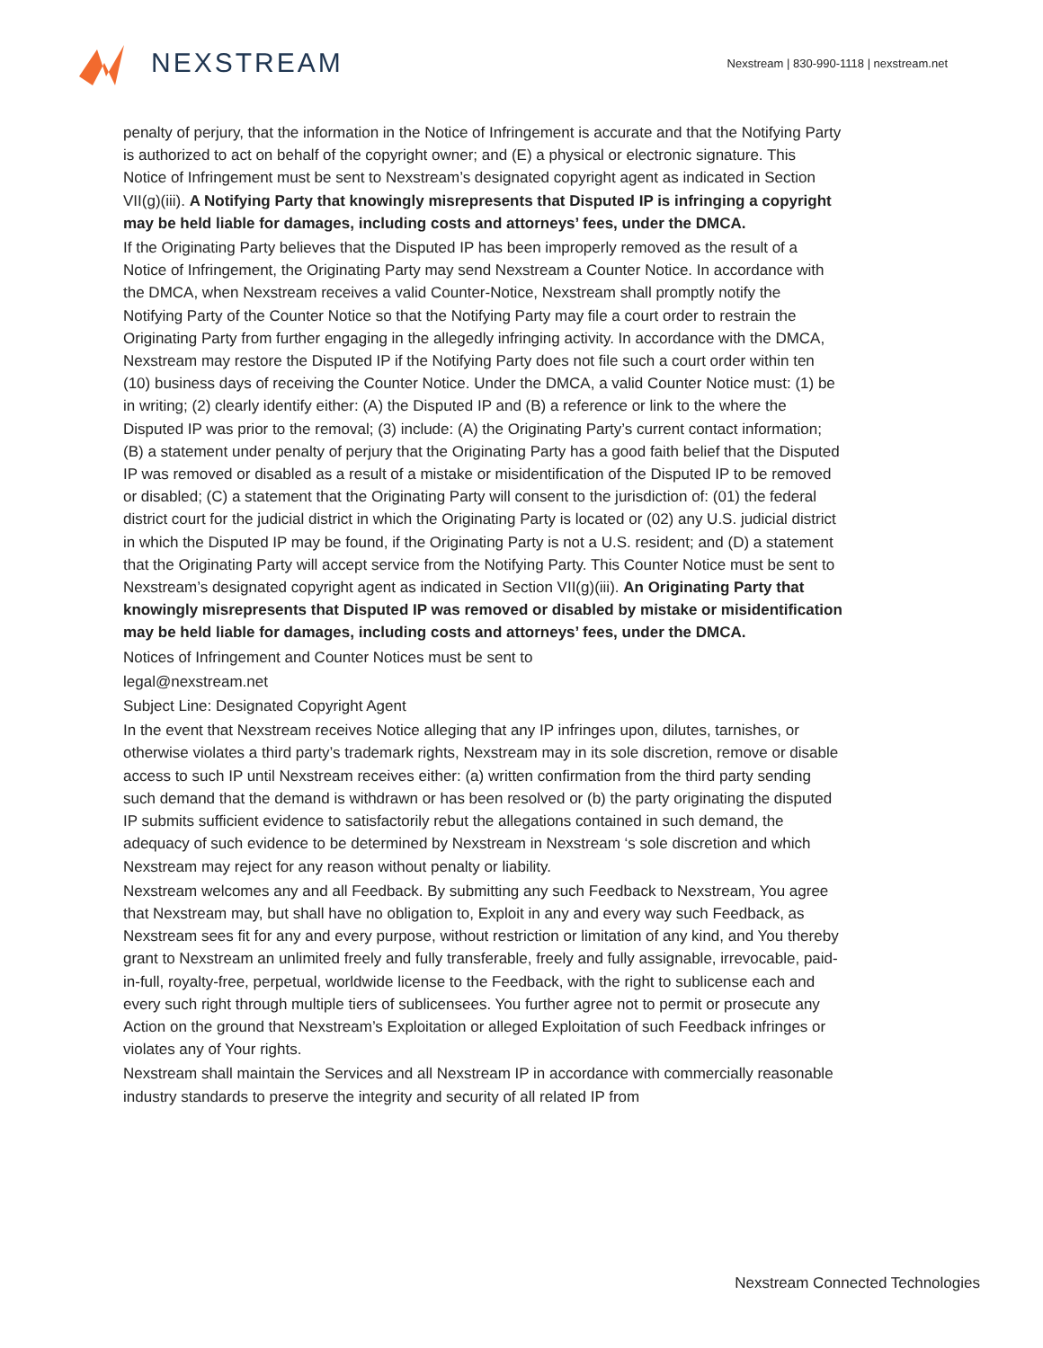NEXSTREAM
Nexstream | 830-990-1118 | nexstream.net
penalty of perjury, that the information in the Notice of Infringement is accurate and that the Notifying Party is authorized to act on behalf of the copyright owner; and (E) a physical or electronic signature. This Notice of Infringement must be sent to Nexstream’s designated copyright agent as indicated in Section VII(g)(iii). A Notifying Party that knowingly misrepresents that Disputed IP is infringing a copyright may be held liable for damages, including costs and attorneys’ fees, under the DMCA.
If the Originating Party believes that the Disputed IP has been improperly removed as the result of a Notice of Infringement, the Originating Party may send Nexstream a Counter Notice. In accordance with the DMCA, when Nexstream receives a valid Counter-Notice, Nexstream shall promptly notify the Notifying Party of the Counter Notice so that the Notifying Party may file a court order to restrain the Originating Party from further engaging in the allegedly infringing activity. In accordance with the DMCA, Nexstream may restore the Disputed IP if the Notifying Party does not file such a court order within ten (10) business days of receiving the Counter Notice. Under the DMCA, a valid Counter Notice must: (1) be in writing; (2) clearly identify either: (A) the Disputed IP and (B) a reference or link to the where the Disputed IP was prior to the removal; (3) include: (A) the Originating Party’s current contact information; (B) a statement under penalty of perjury that the Originating Party has a good faith belief that the Disputed IP was removed or disabled as a result of a mistake or misidentification of the Disputed IP to be removed or disabled; (C) a statement that the Originating Party will consent to the jurisdiction of: (01) the federal district court for the judicial district in which the Originating Party is located or (02) any U.S. judicial district in which the Disputed IP may be found, if the Originating Party is not a U.S. resident; and (D) a statement that the Originating Party will accept service from the Notifying Party. This Counter Notice must be sent to Nexstream’s designated copyright agent as indicated in Section VII(g)(iii). An Originating Party that knowingly misrepresents that Disputed IP was removed or disabled by mistake or misidentification may be held liable for damages, including costs and attorneys’ fees, under the DMCA.
Notices of Infringement and Counter Notices must be sent to
legal@nexstream.net
Subject Line: Designated Copyright Agent
In the event that Nexstream receives Notice alleging that any IP infringes upon, dilutes, tarnishes, or otherwise violates a third party’s trademark rights, Nexstream may in its sole discretion, remove or disable access to such IP until Nexstream receives either: (a) written confirmation from the third party sending such demand that the demand is withdrawn or has been resolved or (b) the party originating the disputed IP submits sufficient evidence to satisfactorily rebut the allegations contained in such demand, the adequacy of such evidence to be determined by Nexstream in Nexstream ‘s sole discretion and which Nexstream may reject for any reason without penalty or liability.
Nexstream welcomes any and all Feedback. By submitting any such Feedback to Nexstream, You agree that Nexstream may, but shall have no obligation to, Exploit in any and every way such Feedback, as Nexstream sees fit for any and every purpose, without restriction or limitation of any kind, and You thereby grant to Nexstream an unlimited freely and fully transferable, freely and fully assignable, irrevocable, paid-in-full, royalty-free, perpetual, worldwide license to the Feedback, with the right to sublicense each and every such right through multiple tiers of sublicensees. You further agree not to permit or prosecute any Action on the ground that Nexstream’s Exploitation or alleged Exploitation of such Feedback infringes or violates any of Your rights.
Nexstream shall maintain the Services and all Nexstream IP in accordance with commercially reasonable industry standards to preserve the integrity and security of all related IP from
Nexstream Connected Technologies